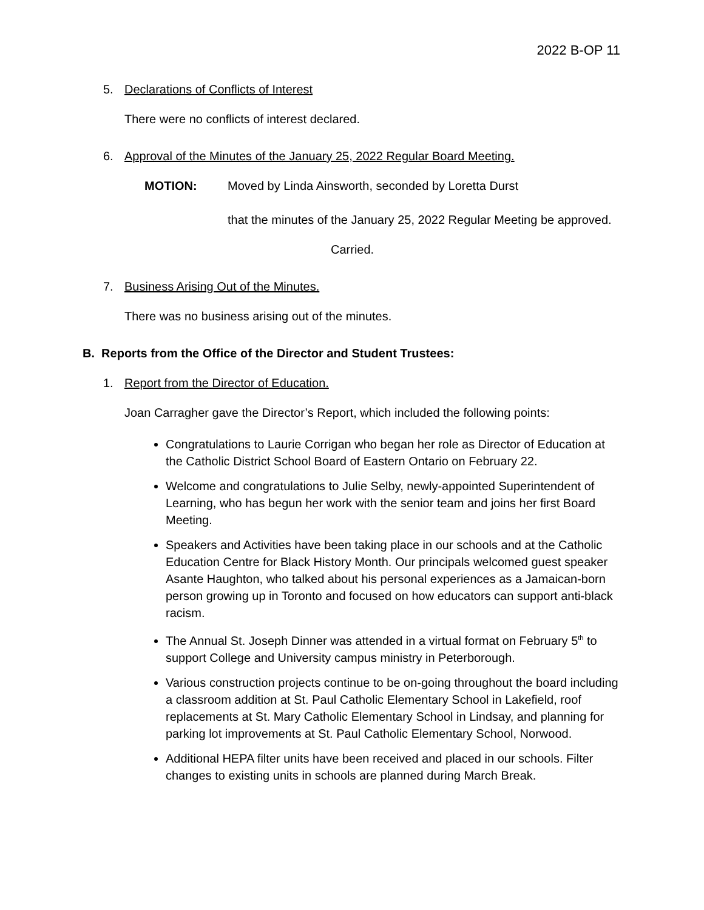2022 B-OP 11
5. Declarations of Conflicts of Interest
There were no conflicts of interest declared.
6. Approval of the Minutes of the January 25, 2022 Regular Board Meeting.
MOTION: Moved by Linda Ainsworth, seconded by Loretta Durst
that the minutes of the January 25, 2022 Regular Meeting be approved.
Carried.
7. Business Arising Out of the Minutes.
There was no business arising out of the minutes.
B. Reports from the Office of the Director and Student Trustees:
1. Report from the Director of Education.
Joan Carragher gave the Director’s Report, which included the following points:
Congratulations to Laurie Corrigan who began her role as Director of Education at the Catholic District School Board of Eastern Ontario on February 22.
Welcome and congratulations to Julie Selby, newly-appointed Superintendent of Learning, who has begun her work with the senior team and joins her first Board Meeting.
Speakers and Activities have been taking place in our schools and at the Catholic Education Centre for Black History Month. Our principals welcomed guest speaker Asante Haughton, who talked about his personal experiences as a Jamaican-born person growing up in Toronto and focused on how educators can support anti-black racism.
The Annual St. Joseph Dinner was attended in a virtual format on February 5<sup>th</sup> to support College and University campus ministry in Peterborough.
Various construction projects continue to be on-going throughout the board including a classroom addition at St. Paul Catholic Elementary School in Lakefield, roof replacements at St. Mary Catholic Elementary School in Lindsay, and planning for parking lot improvements at St. Paul Catholic Elementary School, Norwood.
Additional HEPA filter units have been received and placed in our schools. Filter changes to existing units in schools are planned during March Break.